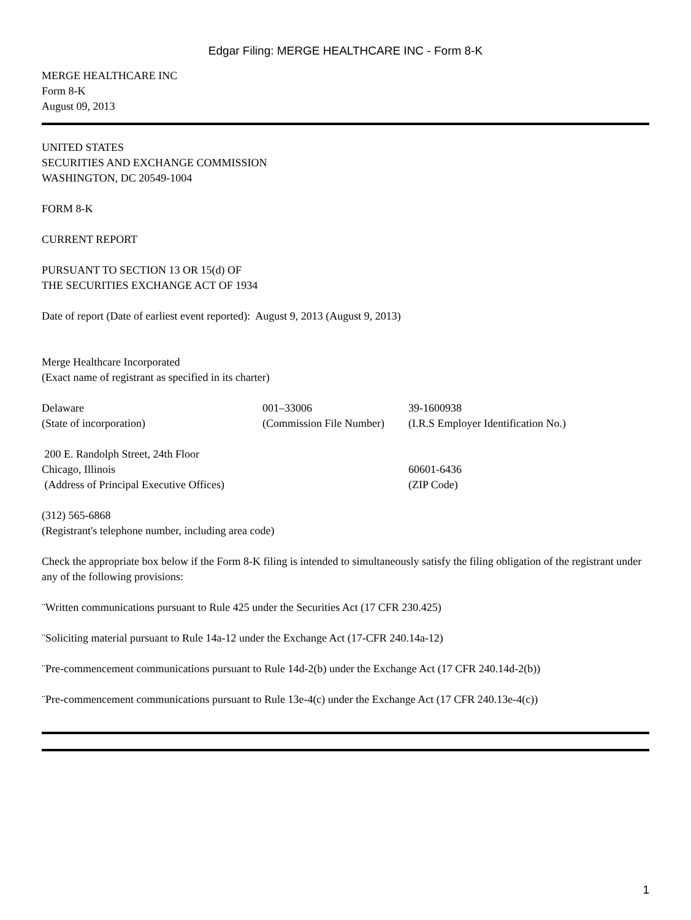Edgar Filing: MERGE HEALTHCARE INC - Form 8-K
MERGE HEALTHCARE INC
Form 8-K
August 09, 2013
UNITED STATES
SECURITIES AND EXCHANGE COMMISSION
WASHINGTON, DC 20549-1004
FORM 8-K
CURRENT REPORT
PURSUANT TO SECTION 13 OR 15(d) OF
THE SECURITIES EXCHANGE ACT OF 1934
Date of report (Date of earliest event reported): August 9, 2013 (August 9, 2013)
Merge Healthcare Incorporated
(Exact name of registrant as specified in its charter)
| Delaware | 001–33006 | 39-1600938 |
| (State of incorporation) | (Commission File Number) | (I.R.S Employer Identification No.) |
| 200 E. Randolph Street, 24th Floor | |
| Chicago, Illinois | 60601-6436 |
| (Address of Principal Executive Offices) | (ZIP Code) |
(312) 565-6868
(Registrant's telephone number, including area code)
Check the appropriate box below if the Form 8-K filing is intended to simultaneously satisfy the filing obligation of the registrant under any of the following provisions:
¨Written communications pursuant to Rule 425 under the Securities Act (17 CFR 230.425)
¨Soliciting material pursuant to Rule 14a-12 under the Exchange Act (17-CFR 240.14a-12)
¨Pre-commencement communications pursuant to Rule 14d-2(b) under the Exchange Act (17 CFR 240.14d-2(b))
¨Pre-commencement communications pursuant to Rule 13e-4(c) under the Exchange Act (17 CFR 240.13e-4(c))
1